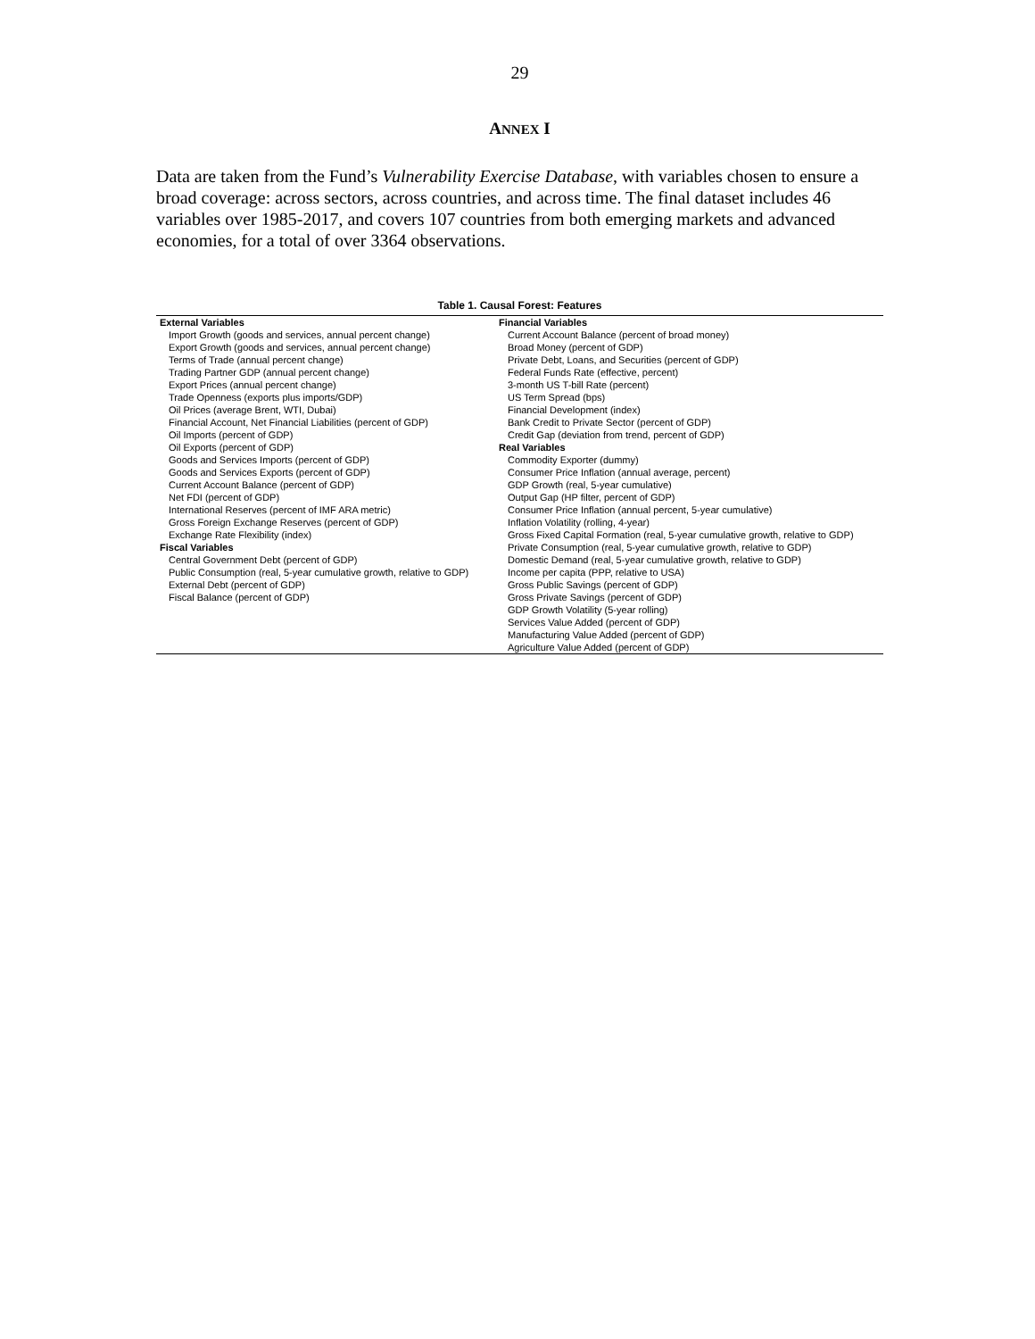29
ANNEX I
Data are taken from the Fund’s Vulnerability Exercise Database, with variables chosen to ensure a broad coverage: across sectors, across countries, and across time. The final dataset includes 46 variables over 1985-2017, and covers 107 countries from both emerging markets and advanced economies, for a total of over 3364 observations.
Table 1. Causal Forest: Features
| External Variables | Financial Variables |
| --- | --- |
| Import Growth (goods and services, annual percent change) | Current Account Balance (percent of broad money) |
| Export Growth (goods and services, annual percent change) | Broad Money (percent of GDP) |
| Terms of Trade (annual percent change) | Private Debt, Loans, and Securities (percent of GDP) |
| Trading Partner GDP (annual percent change) | Federal Funds Rate (effective, percent) |
| Export Prices (annual percent change) | 3-month US T-bill Rate (percent) |
| Trade Openness (exports plus imports/GDP) | US Term Spread (bps) |
| Oil Prices (average Brent, WTI, Dubai) | Financial Development (index) |
| Financial Account, Net Financial Liabilities (percent of GDP) | Bank Credit to Private Sector (percent of GDP) |
| Oil Imports (percent of GDP) | Credit Gap (deviation from trend, percent of GDP) |
| Oil Exports (percent of GDP) | Real Variables |
| Goods and Services Imports (percent of GDP) | Commodity Exporter (dummy) |
| Goods and Services Exports (percent of GDP) | Consumer Price Inflation (annual average, percent) |
| Current Account Balance (percent of GDP) | GDP Growth (real, 5-year cumulative) |
| Net FDI (percent of GDP) | Output Gap (HP filter, percent of GDP) |
| International Reserves (percent of IMF ARA metric) | Consumer Price Inflation (annual percent, 5-year cumulative) |
| Gross Foreign Exchange Reserves (percent of GDP) | Inflation Volatility (rolling, 4-year) |
| Exchange Rate Flexibility (index) | Gross Fixed Capital Formation (real, 5-year cumulative growth, relative to GDP) |
| Fiscal Variables | Private Consumption (real, 5-year cumulative growth, relative to GDP) |
| Central Government Debt (percent of GDP) | Domestic Demand (real, 5-year cumulative growth, relative to GDP) |
| Public Consumption (real, 5-year cumulative growth, relative to GDP) | Income per capita (PPP, relative to USA) |
| External Debt (percent of GDP) | Gross Public Savings (percent of GDP) |
| Fiscal Balance (percent of GDP) | Gross Private Savings (percent of GDP) |
| | GDP Growth Volatility (5-year rolling) |
| | Services Value Added (percent of GDP) |
| | Manufacturing Value Added (percent of GDP) |
| | Agriculture Value Added (percent of GDP) |